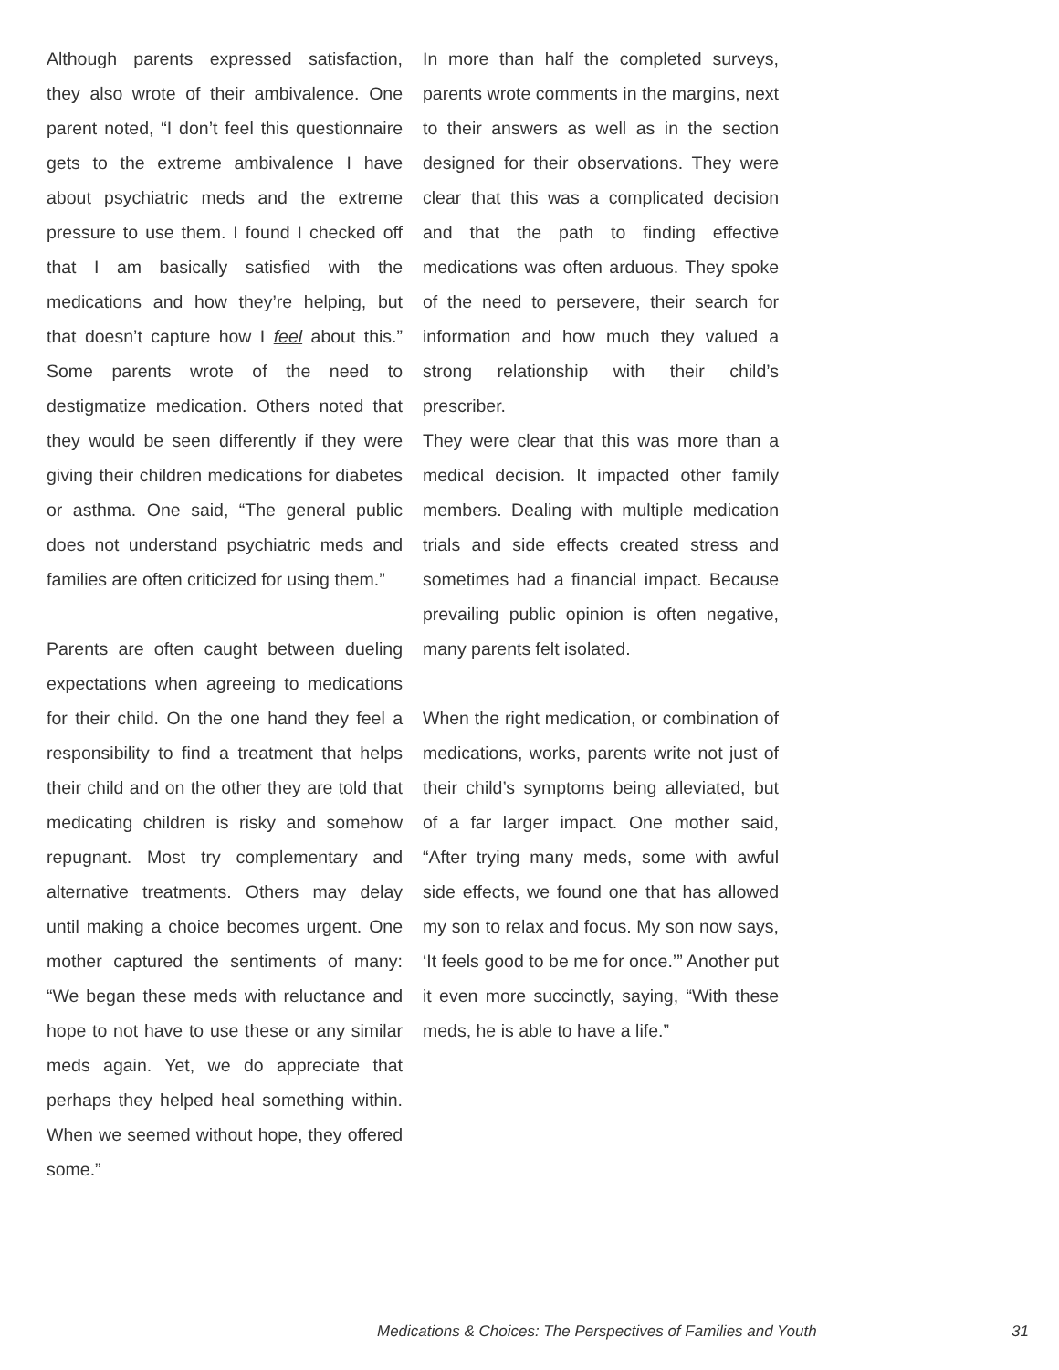Although parents expressed satisfaction, they also wrote of their ambivalence. One parent noted, “I don’t feel this questionnaire gets to the extreme ambivalence I have about psychiatric meds and the extreme pressure to use them. I found I checked off that I am basically satisfied with the medications and how they’re helping, but that doesn’t capture how I feel about this.” Some parents wrote of the need to destigmatize medication. Others noted that they would be seen differently if they were giving their children medications for diabetes or asthma. One said, “The general public does not understand psychiatric meds and families are often criticized for using them.”
Parents are often caught between dueling expectations when agreeing to medications for their child. On the one hand they feel a responsibility to find a treatment that helps their child and on the other they are told that medicating children is risky and somehow repugnant. Most try complementary and alternative treatments. Others may delay until making a choice becomes urgent. One mother captured the sentiments of many: “We began these meds with reluctance and hope to not have to use these or any similar meds again. Yet, we do appreciate that perhaps they helped heal something within. When we seemed without hope, they offered some.”
In more than half the completed surveys, parents wrote comments in the margins, next to their answers as well as in the section designed for their observations. They were clear that this was a complicated decision and that the path to finding effective medications was often arduous. They spoke of the need to persevere, their search for information and how much they valued a strong relationship with their child’s prescriber.
They were clear that this was more than a medical decision. It impacted other family members. Dealing with multiple medication trials and side effects created stress and sometimes had a financial impact. Because prevailing public opinion is often negative, many parents felt isolated.
When the right medication, or combination of medications, works, parents write not just of their child’s symptoms being alleviated, but of a far larger impact. One mother said, “After trying many meds, some with awful side effects, we found one that has allowed my son to relax and focus. My son now says, ‘It feels good to be me for once.’” Another put it even more succinctly, saying, “With these meds, he is able to have a life.”
Medications & Choices: The Perspectives of Families and Youth
31